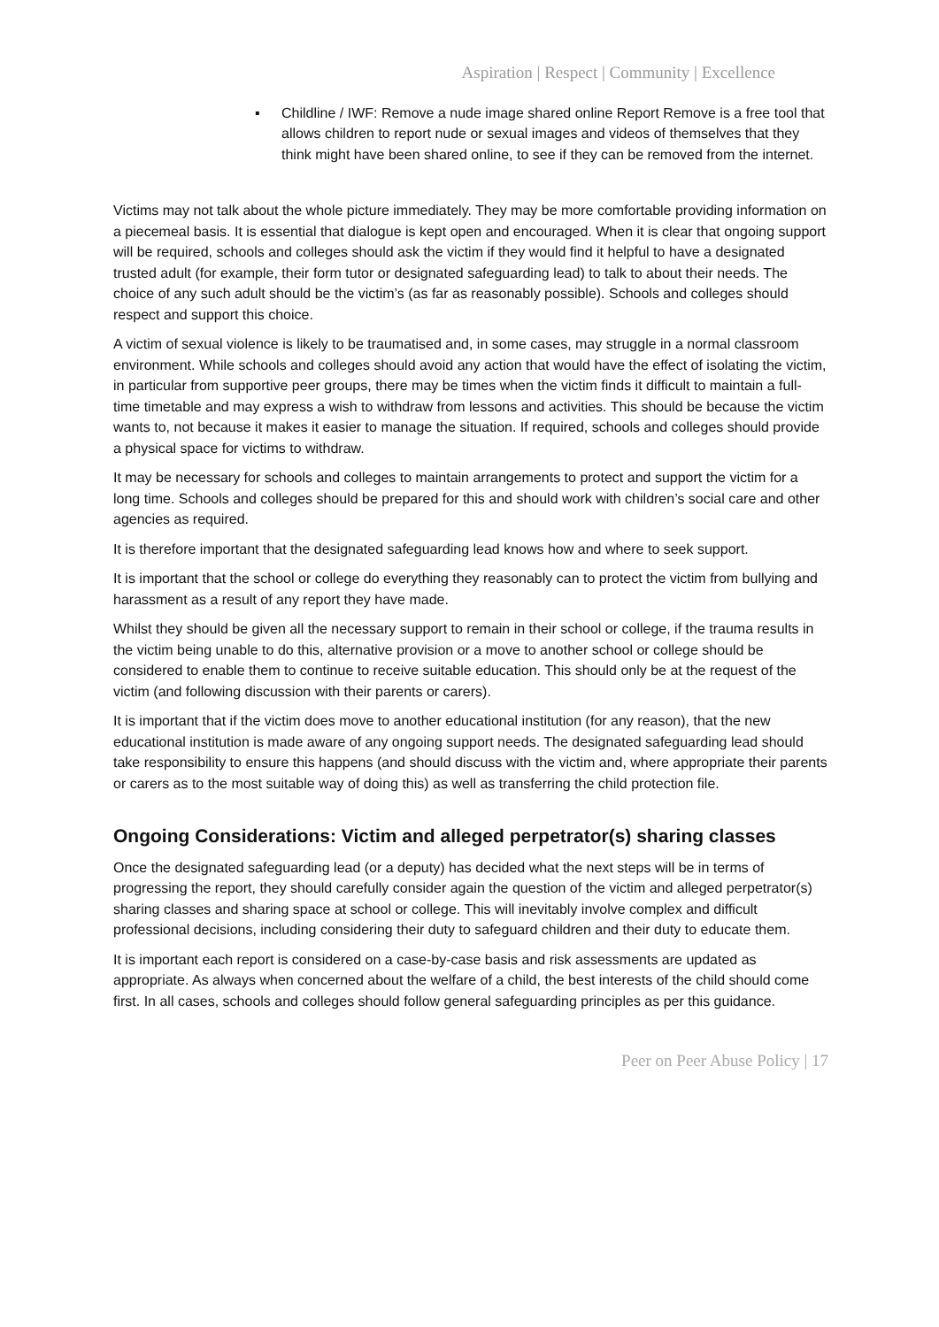Aspiration | Respect | Community | Excellence
▪ Childline / IWF: Remove a nude image shared online Report Remove is a free tool that allows children to report nude or sexual images and videos of themselves that they think might have been shared online, to see if they can be removed from the internet.
Victims may not talk about the whole picture immediately. They may be more comfortable providing information on a piecemeal basis. It is essential that dialogue is kept open and encouraged. When it is clear that ongoing support will be required, schools and colleges should ask the victim if they would find it helpful to have a designated trusted adult (for example, their form tutor or designated safeguarding lead) to talk to about their needs. The choice of any such adult should be the victim’s (as far as reasonably possible). Schools and colleges should respect and support this choice.
A victim of sexual violence is likely to be traumatised and, in some cases, may struggle in a normal classroom environment. While schools and colleges should avoid any action that would have the effect of isolating the victim, in particular from supportive peer groups, there may be times when the victim finds it difficult to maintain a full-time timetable and may express a wish to withdraw from lessons and activities. This should be because the victim wants to, not because it makes it easier to manage the situation. If required, schools and colleges should provide a physical space for victims to withdraw.
It may be necessary for schools and colleges to maintain arrangements to protect and support the victim for a long time. Schools and colleges should be prepared for this and should work with children’s social care and other agencies as required.
It is therefore important that the designated safeguarding lead knows how and where to seek support.
It is important that the school or college do everything they reasonably can to protect the victim from bullying and harassment as a result of any report they have made.
Whilst they should be given all the necessary support to remain in their school or college, if the trauma results in the victim being unable to do this, alternative provision or a move to another school or college should be considered to enable them to continue to receive suitable education. This should only be at the request of the victim (and following discussion with their parents or carers).
It is important that if the victim does move to another educational institution (for any reason), that the new educational institution is made aware of any ongoing support needs. The designated safeguarding lead should take responsibility to ensure this happens (and should discuss with the victim and, where appropriate their parents or carers as to the most suitable way of doing this) as well as transferring the child protection file.
Ongoing Considerations: Victim and alleged perpetrator(s) sharing classes
Once the designated safeguarding lead (or a deputy) has decided what the next steps will be in terms of progressing the report, they should carefully consider again the question of the victim and alleged perpetrator(s) sharing classes and sharing space at school or college. This will inevitably involve complex and difficult professional decisions, including considering their duty to safeguard children and their duty to educate them.
It is important each report is considered on a case-by-case basis and risk assessments are updated as appropriate. As always when concerned about the welfare of a child, the best interests of the child should come first. In all cases, schools and colleges should follow general safeguarding principles as per this guidance.
Peer on Peer Abuse Policy | 17